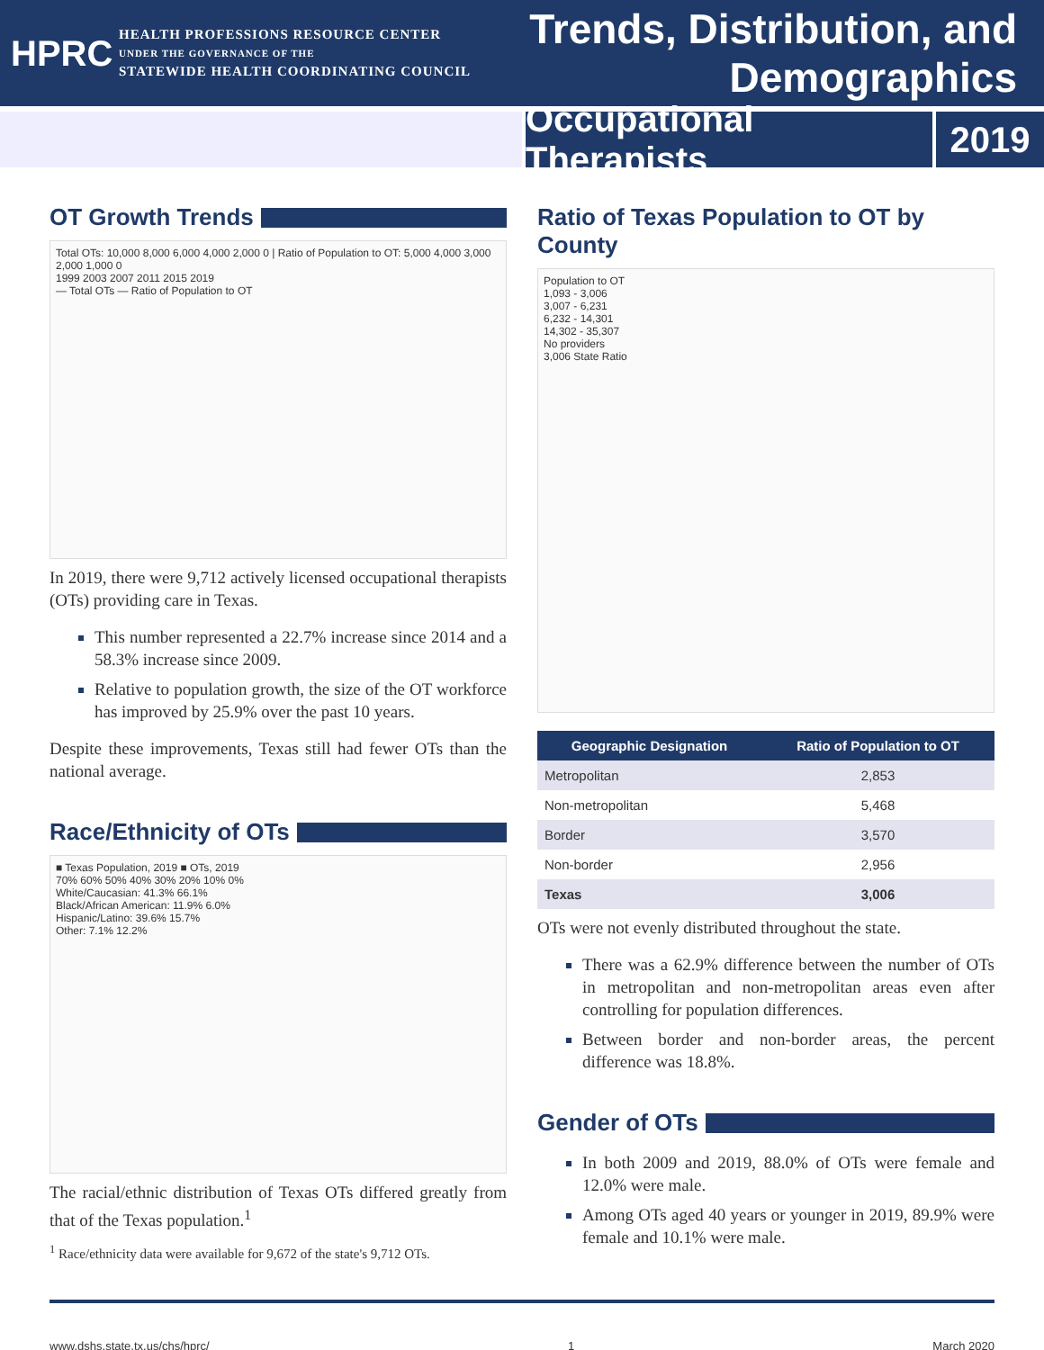HPRC
HEALTH PROFESSIONS RESOURCE CENTER
UNDER THE GOVERNANCE OF THE
STATEWIDE HEALTH COORDINATING COUNCIL
Trends, Distribution, and Demographics
Occupational Therapists 2019
OT Growth Trends
Total OTs: 10,000 8,000 6,000 4,000 2,000 0 | Ratio of Population to OT: 5,000 4,000 3,000 2,000 1,000 0
1999 2003 2007 2011 2015 2019
— Total OTs — Ratio of Population to OT
In 2019, there were 9,712 actively licensed occupational therapists (OTs) providing care in Texas.
This number represented a 22.7% increase since 2014 and a 58.3% increase since 2009.
Relative to population growth, the size of the OT workforce has improved by 25.9% over the past 10 years.
Despite these improvements, Texas still had fewer OTs than the national average.
Race/Ethnicity of OTs
■ Texas Population, 2019 ■ OTs, 2019
70% 60% 50% 40% 30% 20% 10% 0%
White/Caucasian: 41.3% 66.1%
Black/African American: 11.9% 6.0%
Hispanic/Latino: 39.6% 15.7%
Other: 7.1% 12.2%
The racial/ethnic distribution of Texas OTs differed greatly from that of the Texas population.<sup>1</sup>
<sup>1</sup> Race/ethnicity data were available for 9,672 of the state's 9,712 OTs.
Ratio of Texas Population to OT by County
Population to OT
1,093 - 3,006
3,007 - 6,231
6,232 - 14,301
14,302 - 35,307
No providers
3,006 State Ratio
| Geographic Designation | Ratio of Population to OT |
| --- | --- |
| Metropolitan | 2,853 |
| Non-metropolitan | 5,468 |
| Border | 3,570 |
| Non-border | 2,956 |
| Texas | 3,006 |
OTs were not evenly distributed throughout the state.
There was a 62.9% difference between the number of OTs in metropolitan and non-metropolitan areas even after controlling for population differences.
Between border and non-border areas, the percent difference was 18.8%.
Gender of OTs
In both 2009 and 2019, 88.0% of OTs were female and 12.0% were male.
Among OTs aged 40 years or younger in 2019, 89.9% were female and 10.1% were male.
www.dshs.state.tx.us/chs/hprc/ 1 March 2020